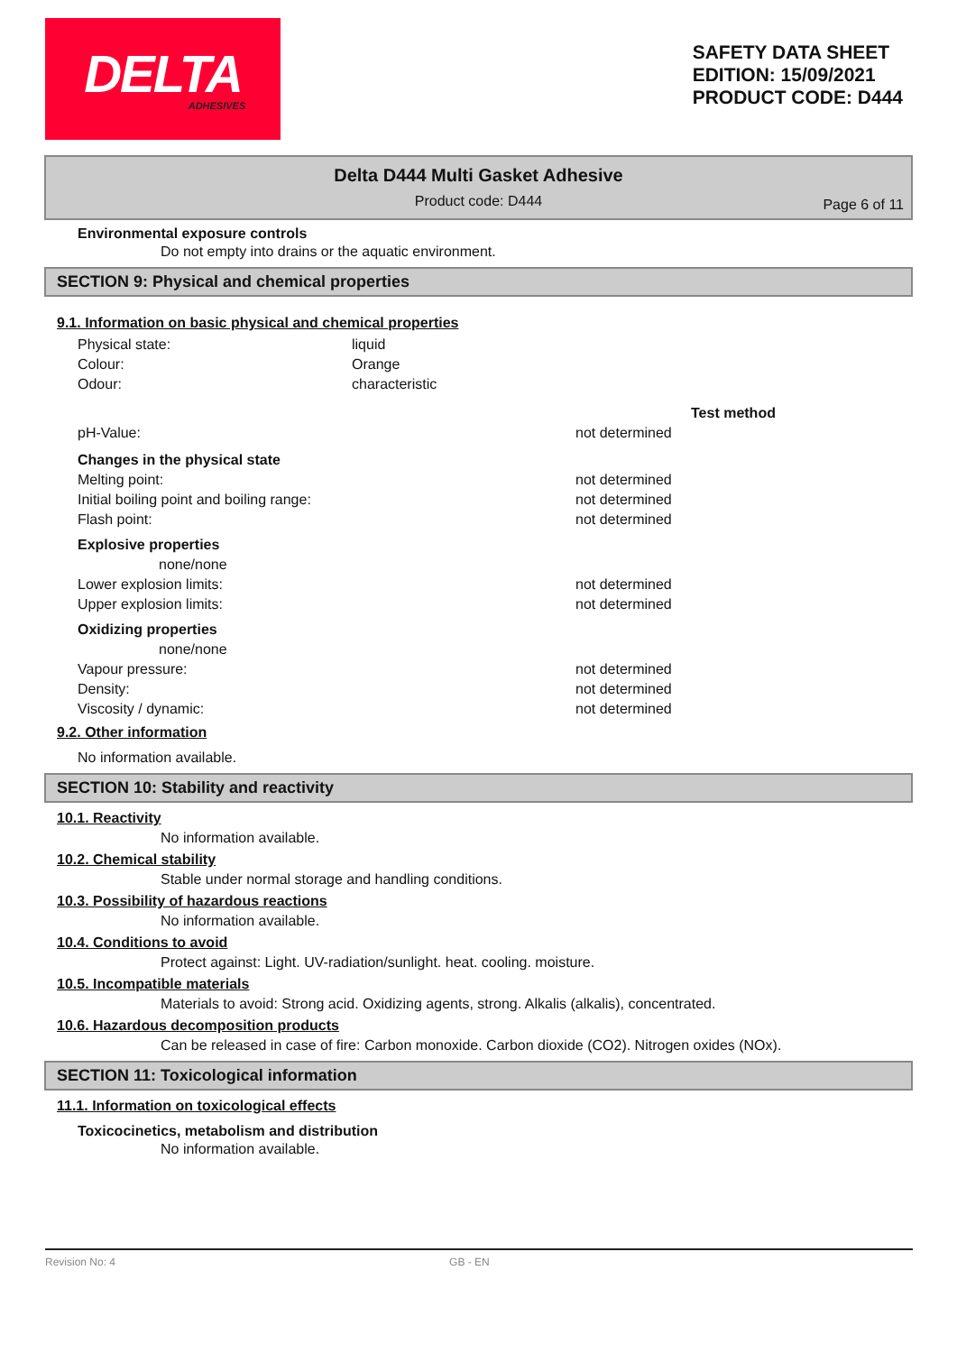DELTA
ADHESIVES
SAFETY DATA SHEET
EDITION: 15/09/2021
PRODUCT CODE: D444
Delta D444 Multi Gasket Adhesive
Product code: D444
Page 6 of 11
Environmental exposure controls
Do not empty into drains or the aquatic environment.
SECTION 9: Physical and chemical properties
9.1. Information on basic physical and chemical properties
| Physical state: | liquid |
| Colour: | Orange |
| Odour: | characteristic |
| | | Test method |
| pH-Value: | not determined | |
| Changes in the physical state | | |
| Melting point: | not determined | |
| Initial boiling point and boiling range: | not determined | |
| Flash point: | not determined | |
| Explosive properties | | |
| none/none | | |
| Lower explosion limits: | not determined | |
| Upper explosion limits: | not determined | |
| Oxidizing properties | | |
| none/none | | |
| Vapour pressure: | not determined | |
| Density: | not determined | |
| Viscosity / dynamic: | not determined | |
9.2. Other information
No information available.
SECTION 10: Stability and reactivity
10.1. Reactivity
No information available.
10.2. Chemical stability
Stable under normal storage and handling conditions.
10.3. Possibility of hazardous reactions
No information available.
10.4. Conditions to avoid
Protect against: Light. UV-radiation/sunlight. heat. cooling. moisture.
10.5. Incompatible materials
Materials to avoid: Strong acid. Oxidizing agents, strong. Alkalis (alkalis), concentrated.
10.6. Hazardous decomposition products
Can be released in case of fire: Carbon monoxide. Carbon dioxide (CO2). Nitrogen oxides (NOx).
SECTION 11: Toxicological information
11.1. Information on toxicological effects
Toxicocinetics, metabolism and distribution
No information available.
Revision No: 4 GB - EN